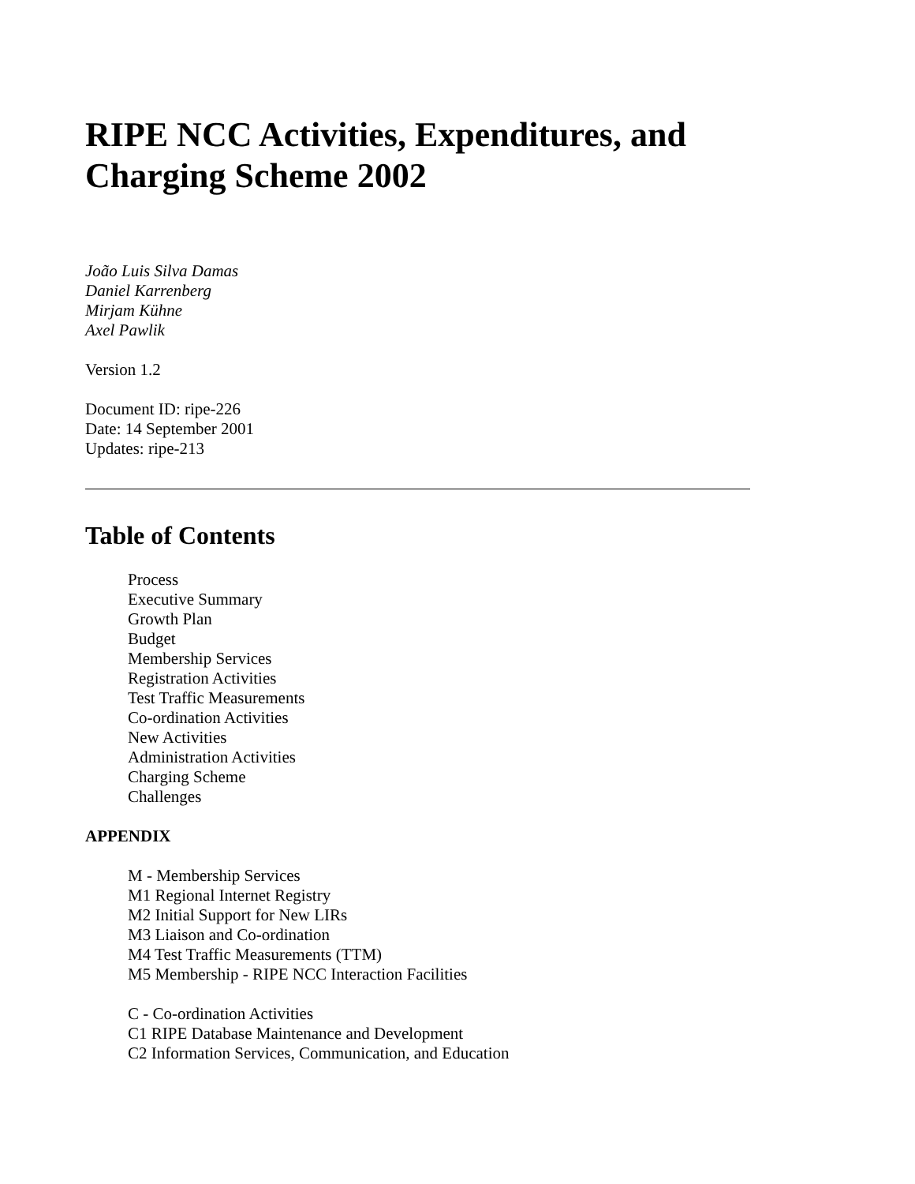RIPE NCC Activities, Expenditures, and Charging Scheme 2002
João Luis Silva Damas
Daniel Karrenberg
Mirjam Kühne
Axel Pawlik
Version 1.2
Document ID: ripe-226
Date: 14 September 2001
Updates: ripe-213
Table of Contents
Process
Executive Summary
Growth Plan
Budget
Membership Services
Registration Activities
Test Traffic Measurements
Co-ordination Activities
New Activities
Administration Activities
Charging Scheme
Challenges
APPENDIX
M - Membership Services
M1 Regional Internet Registry
M2 Initial Support for New LIRs
M3 Liaison and Co-ordination
M4 Test Traffic Measurements (TTM)
M5 Membership - RIPE NCC Interaction Facilities
C - Co-ordination Activities
C1 RIPE Database Maintenance and Development
C2 Information Services, Communication, and Education